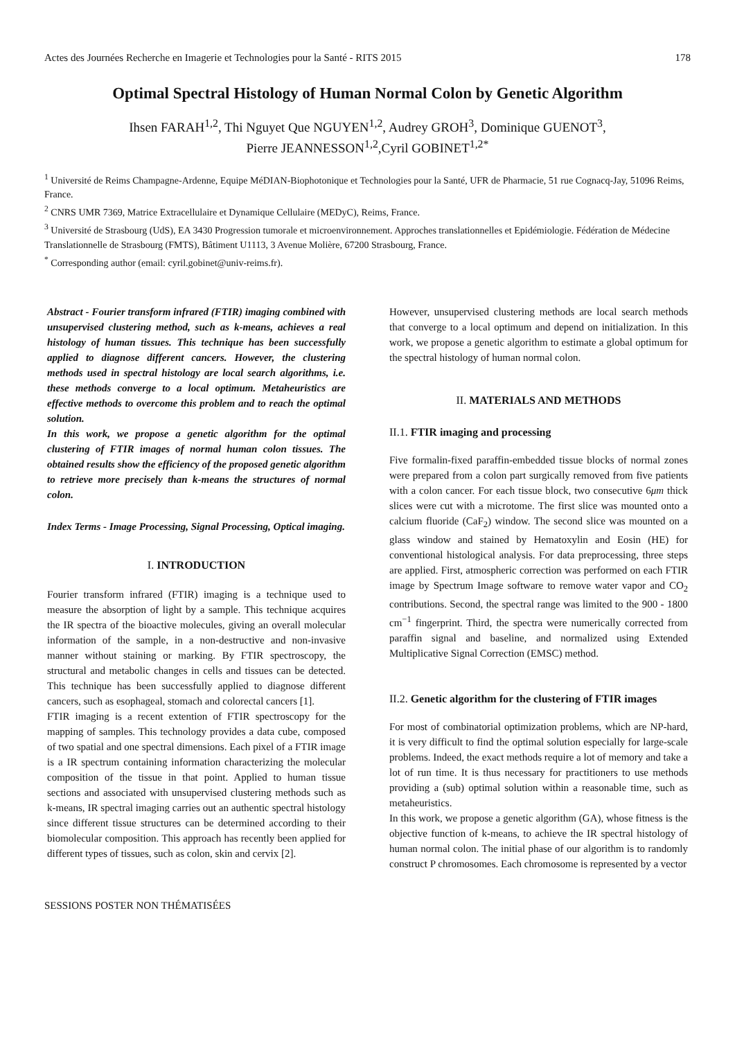Actes des Journées Recherche en Imagerie et Technologies pour la Santé - RITS 2015 178
Optimal Spectral Histology of Human Normal Colon by Genetic Algorithm
Ihsen FARAH<sup>1,2</sup>, Thi Nguyet Que NGUYEN<sup>1,2</sup>, Audrey GROH<sup>3</sup>, Dominique GUENOT<sup>3</sup>,
Pierre JEANNESSON<sup>1,2</sup>,Cyril GOBINET<sup>1,2*</sup>
<sup>1</sup> Université de Reims Champagne-Ardenne, Equipe MéDIAN-Biophotonique et Technologies pour la Santé, UFR de Pharmacie, 51 rue Cognacq-Jay, 51096 Reims, France.
<sup>2</sup> CNRS UMR 7369, Matrice Extracellulaire et Dynamique Cellulaire (MEDyC), Reims, France.
<sup>3</sup> Université de Strasbourg (UdS), EA 3430 Progression tumorale et microenvironnement. Approches translationnelles et Epidémiologie. Fédération de Médecine Translationnelle de Strasbourg (FMTS), Bâtiment U1113, 3 Avenue Molière, 67200 Strasbourg, France.
<sup>*</sup> Corresponding author (email: cyril.gobinet@univ-reims.fr).
Abstract - Fourier transform infrared (FTIR) imaging combined with unsupervised clustering method, such as k-means, achieves a real histology of human tissues. This technique has been successfully applied to diagnose different cancers. However, the clustering methods used in spectral histology are local search algorithms, i.e. these methods converge to a local optimum. Metaheuristics are effective methods to overcome this problem and to reach the optimal solution.
In this work, we propose a genetic algorithm for the optimal clustering of FTIR images of normal human colon tissues. The obtained results show the efficiency of the proposed genetic algorithm to retrieve more precisely than k-means the structures of normal colon.
Index Terms - Image Processing, Signal Processing, Optical imaging.
I. INTRODUCTION
Fourier transform infrared (FTIR) imaging is a technique used to measure the absorption of light by a sample. This technique acquires the IR spectra of the bioactive molecules, giving an overall molecular information of the sample, in a non-destructive and non-invasive manner without staining or marking. By FTIR spectroscopy, the structural and metabolic changes in cells and tissues can be detected. This technique has been successfully applied to diagnose different cancers, such as esophageal, stomach and colorectal cancers [1].
FTIR imaging is a recent extention of FTIR spectroscopy for the mapping of samples. This technology provides a data cube, composed of two spatial and one spectral dimensions. Each pixel of a FTIR image is a IR spectrum containing information characterizing the molecular composition of the tissue in that point. Applied to human tissue sections and associated with unsupervised clustering methods such as k-means, IR spectral imaging carries out an authentic spectral histology since different tissue structures can be determined according to their biomolecular composition. This approach has recently been applied for different types of tissues, such as colon, skin and cervix [2].
However, unsupervised clustering methods are local search methods that converge to a local optimum and depend on initialization. In this work, we propose a genetic algorithm to estimate a global optimum for the spectral histology of human normal colon.
II. MATERIALS AND METHODS
II.1. FTIR imaging and processing
Five formalin-fixed paraffin-embedded tissue blocks of normal zones were prepared from a colon part surgically removed from five patients with a colon cancer. For each tissue block, two consecutive 6μm thick slices were cut with a microtome. The first slice was mounted onto a calcium fluoride (CaF<sub>2</sub>) window. The second slice was mounted on a glass window and stained by Hematoxylin and Eosin (HE) for conventional histological analysis. For data preprocessing, three steps are applied. First, atmospheric correction was performed on each FTIR image by Spectrum Image software to remove water vapor and CO<sub>2</sub> contributions. Second, the spectral range was limited to the 900 - 1800 cm<sup>−1</sup> fingerprint. Third, the spectra were numerically corrected from paraffin signal and baseline, and normalized using Extended Multiplicative Signal Correction (EMSC) method.
II.2. Genetic algorithm for the clustering of FTIR images
For most of combinatorial optimization problems, which are NP-hard, it is very difficult to find the optimal solution especially for large-scale problems. Indeed, the exact methods require a lot of memory and take a lot of run time. It is thus necessary for practitioners to use methods providing a (sub) optimal solution within a reasonable time, such as metaheuristics.
In this work, we propose a genetic algorithm (GA), whose fitness is the objective function of k-means, to achieve the IR spectral histology of human normal colon. The initial phase of our algorithm is to randomly construct P chromosomes. Each chromosome is represented by a vector
SESSIONS POSTER NON THÉMATISÉES